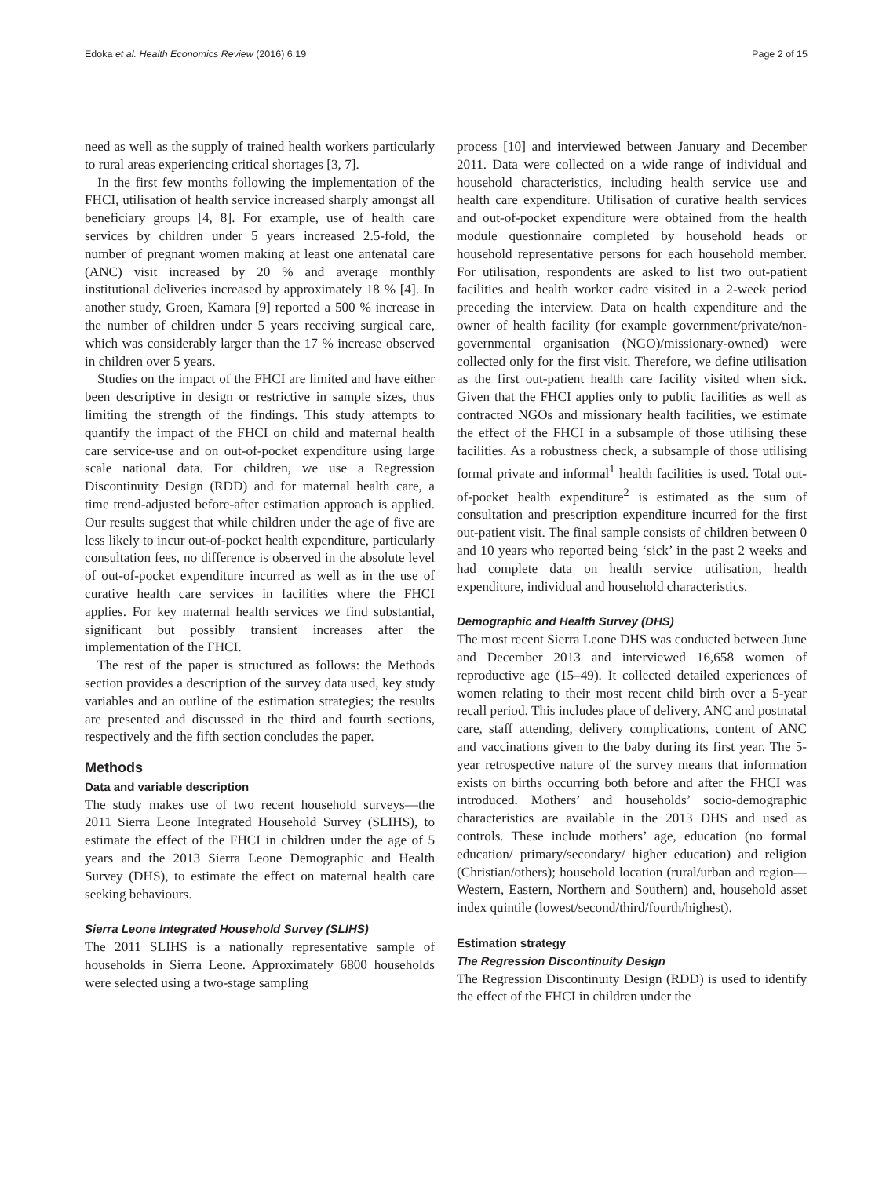Edoka et al. Health Economics Review (2016) 6:19 Page 2 of 15
need as well as the supply of trained health workers particularly to rural areas experiencing critical shortages [3, 7].
In the first few months following the implementation of the FHCI, utilisation of health service increased sharply amongst all beneficiary groups [4, 8]. For example, use of health care services by children under 5 years increased 2.5-fold, the number of pregnant women making at least one antenatal care (ANC) visit increased by 20 % and average monthly institutional deliveries increased by approximately 18 % [4]. In another study, Groen, Kamara [9] reported a 500 % increase in the number of children under 5 years receiving surgical care, which was considerably larger than the 17 % increase observed in children over 5 years.
Studies on the impact of the FHCI are limited and have either been descriptive in design or restrictive in sample sizes, thus limiting the strength of the findings. This study attempts to quantify the impact of the FHCI on child and maternal health care service-use and on out-of-pocket expenditure using large scale national data. For children, we use a Regression Discontinuity Design (RDD) and for maternal health care, a time trend-adjusted before-after estimation approach is applied. Our results suggest that while children under the age of five are less likely to incur out-of-pocket health expenditure, particularly consultation fees, no difference is observed in the absolute level of out-of-pocket expenditure incurred as well as in the use of curative health care services in facilities where the FHCI applies. For key maternal health services we find substantial, significant but possibly transient increases after the implementation of the FHCI.
The rest of the paper is structured as follows: the Methods section provides a description of the survey data used, key study variables and an outline of the estimation strategies; the results are presented and discussed in the third and fourth sections, respectively and the fifth section concludes the paper.
Methods
Data and variable description
The study makes use of two recent household surveys—the 2011 Sierra Leone Integrated Household Survey (SLIHS), to estimate the effect of the FHCI in children under the age of 5 years and the 2013 Sierra Leone Demographic and Health Survey (DHS), to estimate the effect on maternal health care seeking behaviours.
Sierra Leone Integrated Household Survey (SLIHS)
The 2011 SLIHS is a nationally representative sample of households in Sierra Leone. Approximately 6800 households were selected using a two-stage sampling
process [10] and interviewed between January and December 2011. Data were collected on a wide range of individual and household characteristics, including health service use and health care expenditure. Utilisation of curative health services and out-of-pocket expenditure were obtained from the health module questionnaire completed by household heads or household representative persons for each household member. For utilisation, respondents are asked to list two out-patient facilities and health worker cadre visited in a 2-week period preceding the interview. Data on health expenditure and the owner of health facility (for example government/private/non-governmental organisation (NGO)/missionary-owned) were collected only for the first visit. Therefore, we define utilisation as the first out-patient health care facility visited when sick. Given that the FHCI applies only to public facilities as well as contracted NGOs and missionary health facilities, we estimate the effect of the FHCI in a subsample of those utilising these facilities. As a robustness check, a subsample of those utilising formal private and informal<sup>1</sup> health facilities is used. Total out-of-pocket health expenditure<sup>2</sup> is estimated as the sum of consultation and prescription expenditure incurred for the first out-patient visit. The final sample consists of children between 0 and 10 years who reported being ‘sick’ in the past 2 weeks and had complete data on health service utilisation, health expenditure, individual and household characteristics.
Demographic and Health Survey (DHS)
The most recent Sierra Leone DHS was conducted between June and December 2013 and interviewed 16,658 women of reproductive age (15–49). It collected detailed experiences of women relating to their most recent child birth over a 5-year recall period. This includes place of delivery, ANC and postnatal care, staff attending, delivery complications, content of ANC and vaccinations given to the baby during its first year. The 5-year retrospective nature of the survey means that information exists on births occurring both before and after the FHCI was introduced. Mothers’ and households’ socio-demographic characteristics are available in the 2013 DHS and used as controls. These include mothers’ age, education (no formal education/ primary/secondary/ higher education) and religion (Christian/others); household location (rural/urban and region—Western, Eastern, Northern and Southern) and, household asset index quintile (lowest/second/third/fourth/highest).
Estimation strategy
The Regression Discontinuity Design
The Regression Discontinuity Design (RDD) is used to identify the effect of the FHCI in children under the